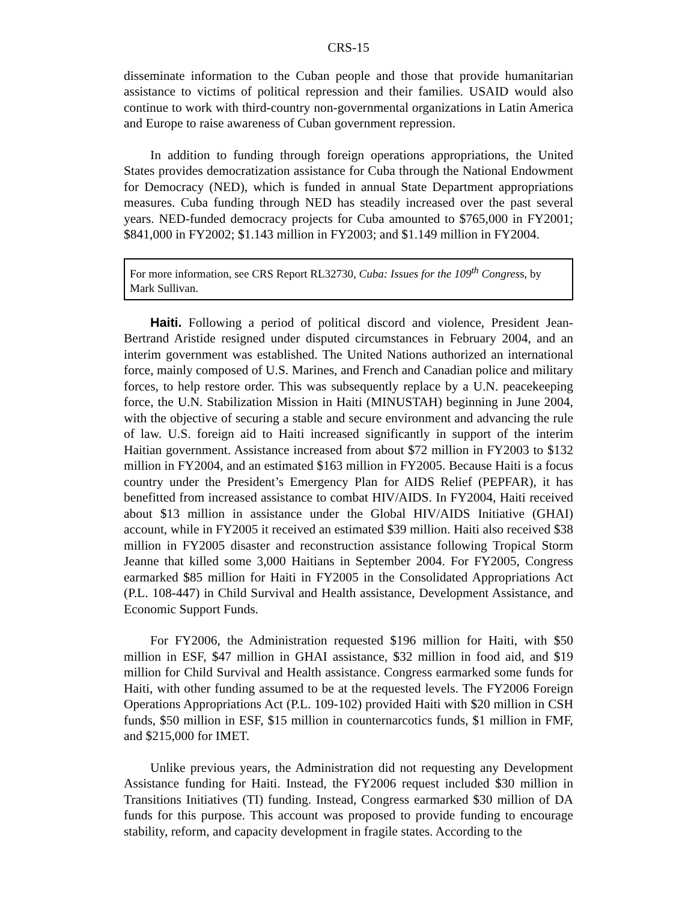CRS-15
disseminate information to the Cuban people and those that provide humanitarian assistance to victims of political repression and their families. USAID would also continue to work with third-country non-governmental organizations in Latin America and Europe to raise awareness of Cuban government repression.
In addition to funding through foreign operations appropriations, the United States provides democratization assistance for Cuba through the National Endowment for Democracy (NED), which is funded in annual State Department appropriations measures. Cuba funding through NED has steadily increased over the past several years. NED-funded democracy projects for Cuba amounted to $765,000 in FY2001; $841,000 in FY2002; $1.143 million in FY2003; and $1.149 million in FY2004.
For more information, see CRS Report RL32730, Cuba: Issues for the 109<sup>th</sup> Congress, by Mark Sullivan.
Haiti. Following a period of political discord and violence, President Jean-Bertrand Aristide resigned under disputed circumstances in February 2004, and an interim government was established. The United Nations authorized an international force, mainly composed of U.S. Marines, and French and Canadian police and military forces, to help restore order. This was subsequently replace by a U.N. peacekeeping force, the U.N. Stabilization Mission in Haiti (MINUSTAH) beginning in June 2004, with the objective of securing a stable and secure environment and advancing the rule of law. U.S. foreign aid to Haiti increased significantly in support of the interim Haitian government. Assistance increased from about $72 million in FY2003 to $132 million in FY2004, and an estimated $163 million in FY2005. Because Haiti is a focus country under the President’s Emergency Plan for AIDS Relief (PEPFAR), it has benefitted from increased assistance to combat HIV/AIDS. In FY2004, Haiti received about $13 million in assistance under the Global HIV/AIDS Initiative (GHAI) account, while in FY2005 it received an estimated $39 million. Haiti also received $38 million in FY2005 disaster and reconstruction assistance following Tropical Storm Jeanne that killed some 3,000 Haitians in September 2004. For FY2005, Congress earmarked $85 million for Haiti in FY2005 in the Consolidated Appropriations Act (P.L. 108-447) in Child Survival and Health assistance, Development Assistance, and Economic Support Funds.
For FY2006, the Administration requested $196 million for Haiti, with $50 million in ESF, $47 million in GHAI assistance, $32 million in food aid, and $19 million for Child Survival and Health assistance. Congress earmarked some funds for Haiti, with other funding assumed to be at the requested levels. The FY2006 Foreign Operations Appropriations Act (P.L. 109-102) provided Haiti with $20 million in CSH funds, $50 million in ESF, $15 million in counternarcotics funds, $1 million in FMF, and $215,000 for IMET.
Unlike previous years, the Administration did not requesting any Development Assistance funding for Haiti. Instead, the FY2006 request included $30 million in Transitions Initiatives (TI) funding. Instead, Congress earmarked $30 million of DA funds for this purpose. This account was proposed to provide funding to encourage stability, reform, and capacity development in fragile states. According to the